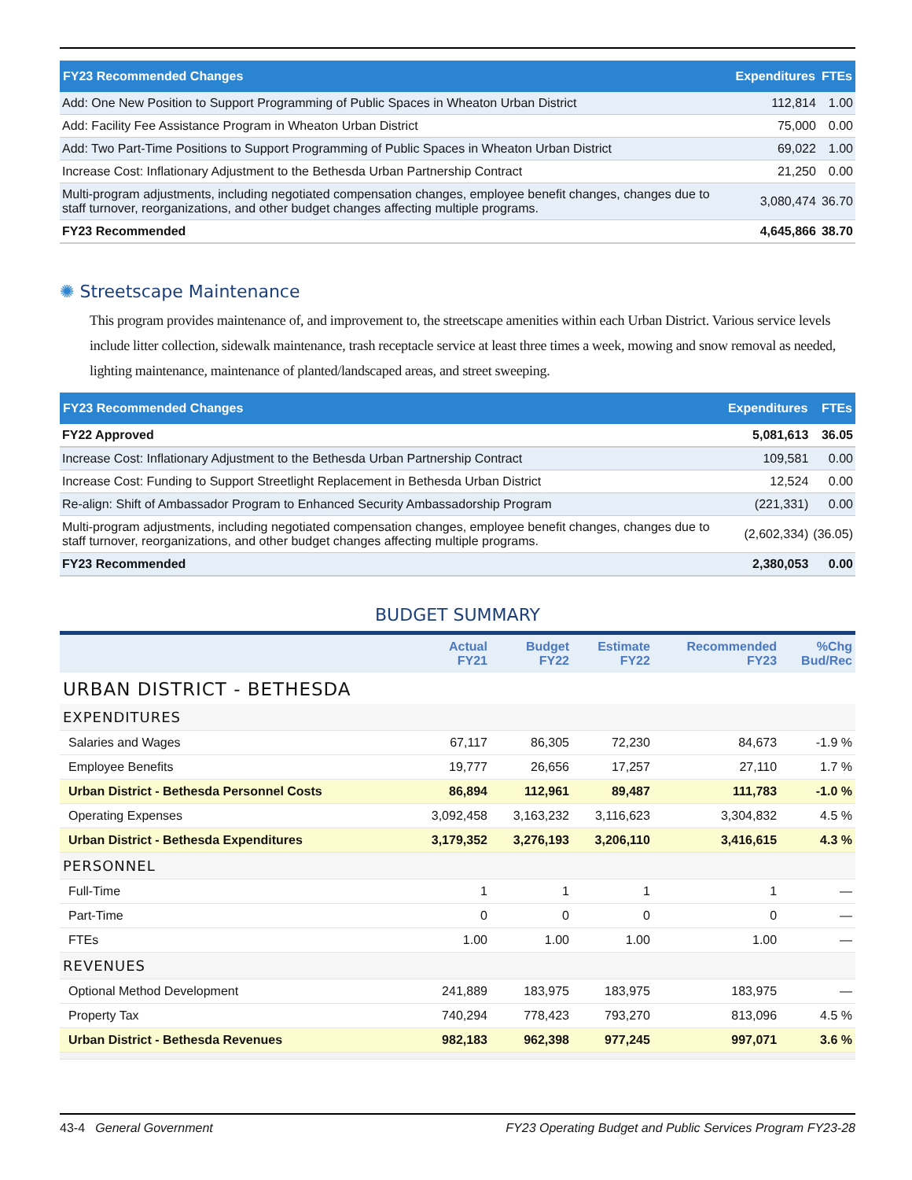| FY23 Recommended Changes | Expenditures | FTEs |
| --- | --- | --- |
| Add: One New Position to Support Programming of Public Spaces in Wheaton Urban District | 112,814 | 1.00 |
| Add: Facility Fee Assistance Program in Wheaton Urban District | 75,000 | 0.00 |
| Add: Two Part-Time Positions to Support Programming of Public Spaces in Wheaton Urban District | 69,022 | 1.00 |
| Increase Cost: Inflationary Adjustment to the Bethesda Urban Partnership Contract | 21,250 | 0.00 |
| Multi-program adjustments, including negotiated compensation changes, employee benefit changes, changes due to staff turnover, reorganizations, and other budget changes affecting multiple programs. | 3,080,474 | 36.70 |
| FY23 Recommended | 4,645,866 | 38.70 |
✺ Streetscape Maintenance
This program provides maintenance of, and improvement to, the streetscape amenities within each Urban District. Various service levels include litter collection, sidewalk maintenance, trash receptacle service at least three times a week, mowing and snow removal as needed, lighting maintenance, maintenance of planted/landscaped areas, and street sweeping.
| FY23 Recommended Changes | Expenditures | FTEs |
| --- | --- | --- |
| FY22 Approved | 5,081,613 | 36.05 |
| Increase Cost: Inflationary Adjustment to the Bethesda Urban Partnership Contract | 109,581 | 0.00 |
| Increase Cost: Funding to Support Streetlight Replacement in Bethesda Urban District | 12,524 | 0.00 |
| Re-align: Shift of Ambassador Program to Enhanced Security Ambassadorship Program | (221,331) | 0.00 |
| Multi-program adjustments, including negotiated compensation changes, employee benefit changes, changes due to staff turnover, reorganizations, and other budget changes affecting multiple programs. | (2,602,334) | (36.05) |
| FY23 Recommended | 2,380,053 | 0.00 |
BUDGET SUMMARY
| | Actual FY21 | Budget FY22 | Estimate FY22 | Recommended FY23 | %Chg Bud/Rec |
| --- | --- | --- | --- | --- | --- |
| URBAN DISTRICT - BETHESDA | | | | | |
| EXPENDITURES | | | | | |
| Salaries and Wages | 67,117 | 86,305 | 72,230 | 84,673 | -1.9 % |
| Employee Benefits | 19,777 | 26,656 | 17,257 | 27,110 | 1.7 % |
| Urban District - Bethesda Personnel Costs | 86,894 | 112,961 | 89,487 | 111,783 | -1.0 % |
| Operating Expenses | 3,092,458 | 3,163,232 | 3,116,623 | 3,304,832 | 4.5 % |
| Urban District - Bethesda Expenditures | 3,179,352 | 3,276,193 | 3,206,110 | 3,416,615 | 4.3 % |
| PERSONNEL | | | | | |
| Full-Time | 1 | 1 | 1 | 1 | — |
| Part-Time | 0 | 0 | 0 | 0 | — |
| FTEs | 1.00 | 1.00 | 1.00 | 1.00 | — |
| REVENUES | | | | | |
| Optional Method Development | 241,889 | 183,975 | 183,975 | 183,975 | — |
| Property Tax | 740,294 | 778,423 | 793,270 | 813,096 | 4.5 % |
| Urban District - Bethesda Revenues | 982,183 | 962,398 | 977,245 | 997,071 | 3.6 % |
43-4 General Government FY23 Operating Budget and Public Services Program FY23-28